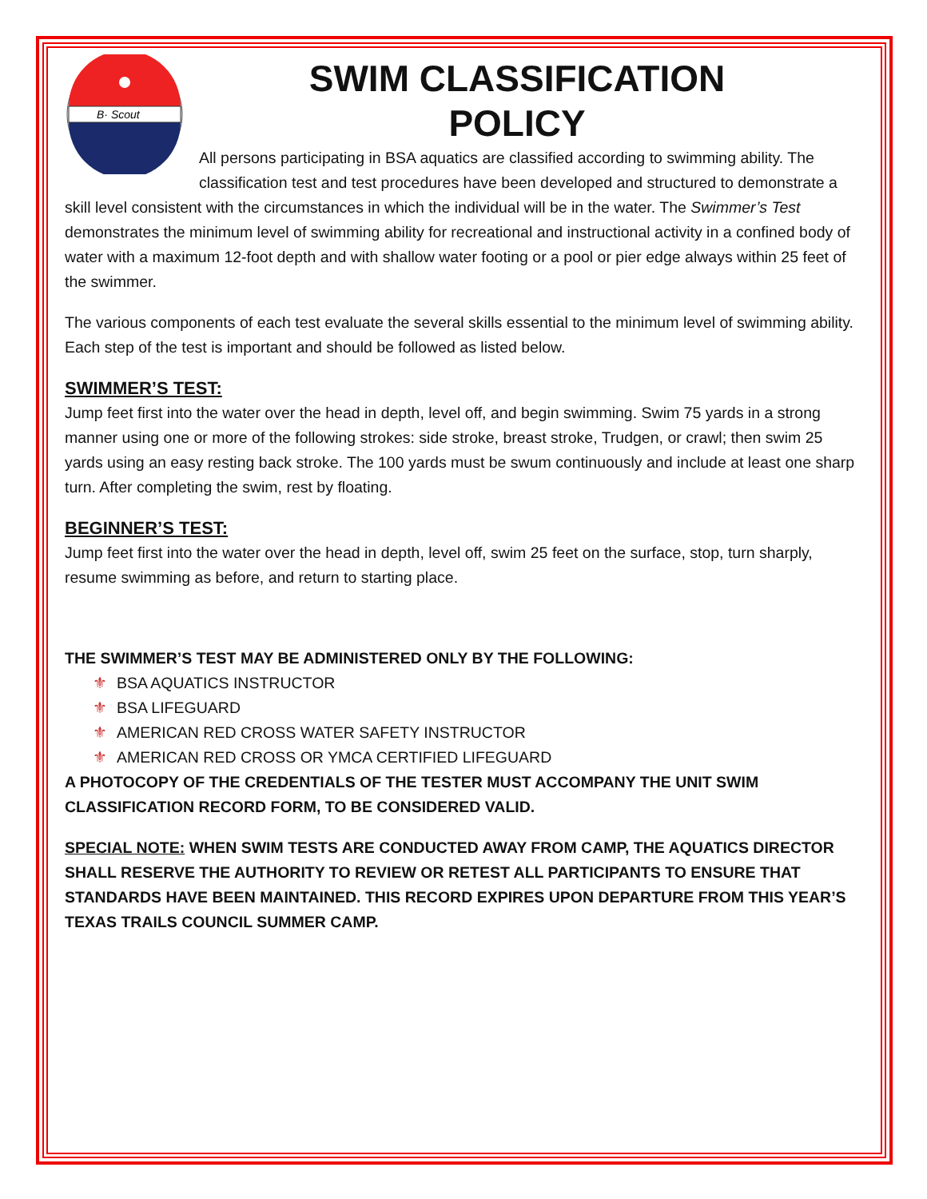B· Scout
SWIM CLASSIFICATION POLICY
All persons participating in BSA aquatics are classified according to swimming ability. The classification test and test procedures have been developed and structured to demonstrate a skill level consistent with the circumstances in which the individual will be in the water. The Swimmer’s Test demonstrates the minimum level of swimming ability for recreational and instructional activity in a confined body of water with a maximum 12-foot depth and with shallow water footing or a pool or pier edge always within 25 feet of the swimmer.
The various components of each test evaluate the several skills essential to the minimum level of swimming ability. Each step of the test is important and should be followed as listed below.
SWIMMER’S TEST:
Jump feet first into the water over the head in depth, level off, and begin swimming. Swim 75 yards in a strong manner using one or more of the following strokes: side stroke, breast stroke, Trudgen, or crawl; then swim 25 yards using an easy resting back stroke. The 100 yards must be swum continuously and include at least one sharp turn. After completing the swim, rest by floating.
BEGINNER’S TEST:
Jump feet first into the water over the head in depth, level off, swim 25 feet on the surface, stop, turn sharply, resume swimming as before, and return to starting place.
THE SWIMMER’S TEST MAY BE ADMINISTERED ONLY BY THE FOLLOWING:
⚜ BSA AQUATICS INSTRUCTOR
⚜ BSA LIFEGUARD
⚜ AMERICAN RED CROSS WATER SAFETY INSTRUCTOR
⚜ AMERICAN RED CROSS OR YMCA CERTIFIED LIFEGUARD
A PHOTOCOPY OF THE CREDENTIALS OF THE TESTER MUST ACCOMPANY THE UNIT SWIM CLASSIFICATION RECORD FORM, TO BE CONSIDERED VALID.
SPECIAL NOTE: WHEN SWIM TESTS ARE CONDUCTED AWAY FROM CAMP, THE AQUATICS DIRECTOR SHALL RESERVE THE AUTHORITY TO REVIEW OR RETEST ALL PARTICIPANTS TO ENSURE THAT STANDARDS HAVE BEEN MAINTAINED. THIS RECORD EXPIRES UPON DEPARTURE FROM THIS YEAR’S TEXAS TRAILS COUNCIL SUMMER CAMP.